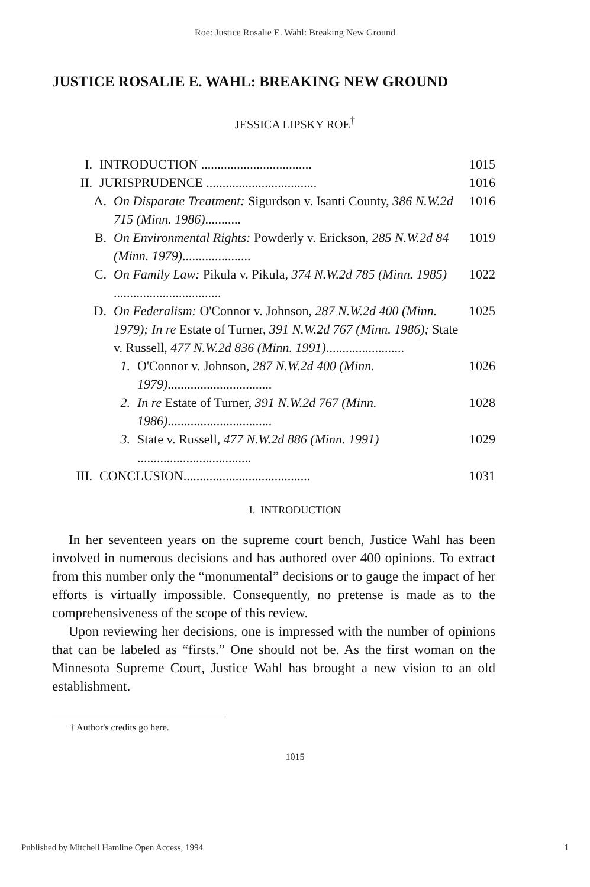Roe: Justice Rosalie E. Wahl: Breaking New Ground
JUSTICE ROSALIE E. WAHL: BREAKING NEW GROUND
JESSICA LIPSKY ROE<sup>†</sup>
I. INTRODUCTION .................................. 1015
II. JURISPRUDENCE .................................. 1016
A. On Disparate Treatment: Sigurdson v. Isanti County, 386 N.W.2d 715 (Minn. 1986)........... 1016
B. On Environmental Rights: Powderly v. Erickson, 285 N.W.2d 84 (Minn. 1979)..................... 1019
C. On Family Law: Pikula v. Pikula, 374 N.W.2d 785 (Minn. 1985) ................................. 1022
D. On Federalism: O'Connor v. Johnson, 287 N.W.2d 400 (Minn. 1979); In re Estate of Turner, 391 N.W.2d 767 (Minn. 1986); State v. Russell, 477 N.W.2d 836 (Minn. 1991)........................ 1025
1. O'Connor v. Johnson, 287 N.W.2d 400 (Minn. 1979)................................ 1026
2. In re Estate of Turner, 391 N.W.2d 767 (Minn. 1986)................................ 1028
3. State v. Russell, 477 N.W.2d 886 (Minn. 1991) ................................... 1029
III. CONCLUSION....................................... 1031
I. INTRODUCTION
In her seventeen years on the supreme court bench, Justice Wahl has been involved in numerous decisions and has authored over 400 opinions. To extract from this number only the “monumental” decisions or to gauge the impact of her efforts is virtually impossible. Consequently, no pretense is made as to the comprehensiveness of the scope of this review.
Upon reviewing her decisions, one is impressed with the number of opinions that can be labeled as “firsts.” One should not be. As the first woman on the Minnesota Supreme Court, Justice Wahl has brought a new vision to an old establishment.
† Author's credits go here.
1015
Published by Mitchell Hamline Open Access, 1994 1